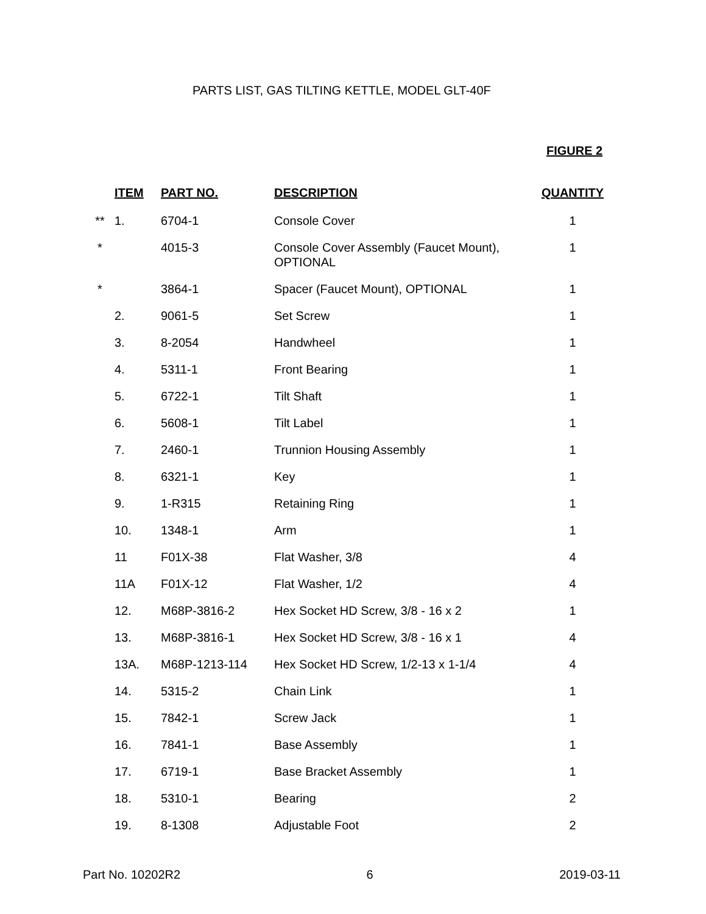PARTS LIST, GAS TILTING KETTLE, MODEL GLT-40F
FIGURE 2
| | ITEM | PART NO. | DESCRIPTION | QUANTITY |
| --- | --- | --- | --- | --- |
| ** | 1. | 6704-1 | Console Cover | 1 |
| * | | 4015-3 | Console Cover Assembly (Faucet Mount), OPTIONAL | 1 |
| * | | 3864-1 | Spacer (Faucet Mount), OPTIONAL | 1 |
| | 2. | 9061-5 | Set Screw | 1 |
| | 3. | 8-2054 | Handwheel | 1 |
| | 4. | 5311-1 | Front Bearing | 1 |
| | 5. | 6722-1 | Tilt Shaft | 1 |
| | 6. | 5608-1 | Tilt Label | 1 |
| | 7. | 2460-1 | Trunnion Housing Assembly | 1 |
| | 8. | 6321-1 | Key | 1 |
| | 9. | 1-R315 | Retaining Ring | 1 |
| | 10. | 1348-1 | Arm | 1 |
| | 11 | F01X-38 | Flat Washer, 3/8 | 4 |
| | 11A | F01X-12 | Flat Washer, 1/2 | 4 |
| | 12. | M68P-3816-2 | Hex Socket HD Screw, 3/8 - 16 x 2 | 1 |
| | 13. | M68P-3816-1 | Hex Socket HD Screw, 3/8 - 16 x 1 | 4 |
| | 13A. | M68P-1213-114 | Hex Socket HD Screw, 1/2-13 x 1-1/4 | 4 |
| | 14. | 5315-2 | Chain Link | 1 |
| | 15. | 7842-1 | Screw Jack | 1 |
| | 16. | 7841-1 | Base Assembly | 1 |
| | 17. | 6719-1 | Base Bracket Assembly | 1 |
| | 18. | 5310-1 | Bearing | 2 |
| | 19. | 8-1308 | Adjustable Foot | 2 |
Part No. 10202R2 6 2019-03-11